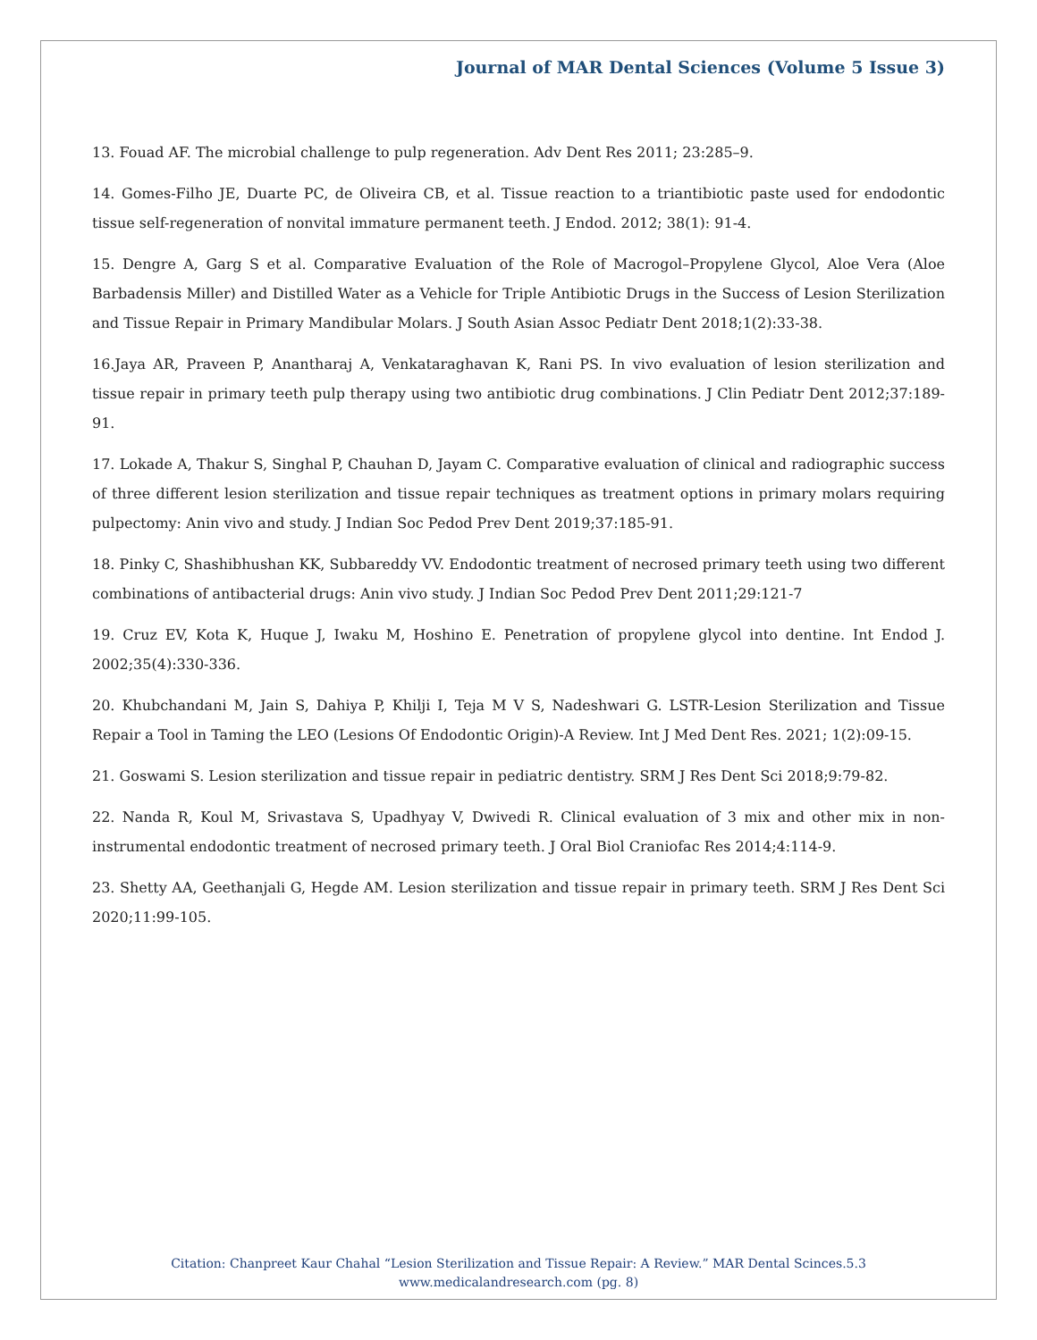Journal of MAR Dental Sciences (Volume 5 Issue 3)
13. Fouad AF. The microbial challenge to pulp regeneration. Adv Dent Res 2011; 23:285–9.
14. Gomes-Filho JE, Duarte PC, de Oliveira CB, et al. Tissue reaction to a triantibiotic paste used for endodontic tissue self-regeneration of nonvital immature permanent teeth. J Endod. 2012; 38(1): 91-4.
15. Dengre A, Garg S et al. Comparative Evaluation of the Role of Macrogol–Propylene Glycol, Aloe Vera (Aloe Barbadensis Miller) and Distilled Water as a Vehicle for Triple Antibiotic Drugs in the Success of Lesion Sterilization and Tissue Repair in Primary Mandibular Molars. J South Asian Assoc Pediatr Dent 2018;1(2):33-38.
16.Jaya AR, Praveen P, Anantharaj A, Venkataraghavan K, Rani PS. In vivo evaluation of lesion sterilization and tissue repair in primary teeth pulp therapy using two antibiotic drug combinations. J Clin Pediatr Dent 2012;37:189-91.
17. Lokade A, Thakur S, Singhal P, Chauhan D, Jayam C. Comparative evaluation of clinical and radiographic success of three different lesion sterilization and tissue repair techniques as treatment options in primary molars requiring pulpectomy: Anin vivo and study. J Indian Soc Pedod Prev Dent 2019;37:185-91.
18. Pinky C, Shashibhushan KK, Subbareddy VV. Endodontic treatment of necrosed primary teeth using two different combinations of antibacterial drugs: Anin vivo study. J Indian Soc Pedod Prev Dent 2011;29:121-7
19. Cruz EV, Kota K, Huque J, Iwaku M, Hoshino E. Penetration of propylene glycol into dentine. Int Endod J. 2002;35(4):330-336.
20. Khubchandani M, Jain S, Dahiya P, Khilji I, Teja M V S, Nadeshwari G. LSTR-Lesion Sterilization and Tissue Repair a Tool in Taming the LEO (Lesions Of Endodontic Origin)-A Review. Int J Med Dent Res. 2021; 1(2):09-15.
21. Goswami S. Lesion sterilization and tissue repair in pediatric dentistry. SRM J Res Dent Sci 2018;9:79-82.
22. Nanda R, Koul M, Srivastava S, Upadhyay V, Dwivedi R. Clinical evaluation of 3 mix and other mix in non-instrumental endodontic treatment of necrosed primary teeth. J Oral Biol Craniofac Res 2014;4:114-9.
23. Shetty AA, Geethanjali G, Hegde AM. Lesion sterilization and tissue repair in primary teeth. SRM J Res Dent Sci 2020;11:99-105.
Citation: Chanpreet Kaur Chahal “Lesion Sterilization and Tissue Repair: A Review.” MAR Dental Scinces.5.3
www.medicalandresearch.com (pg. 8)